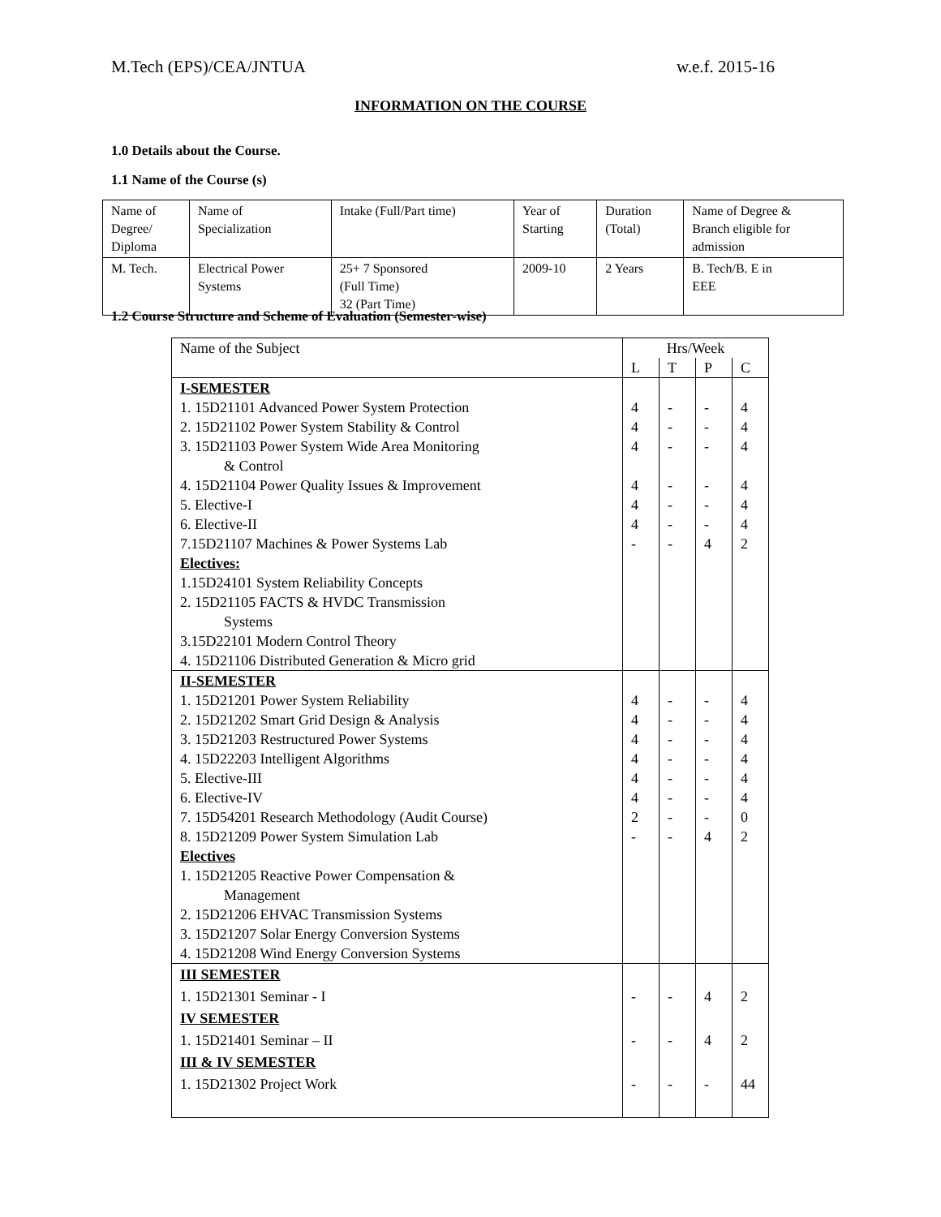M.Tech (EPS)/CEA/JNTUA w.e.f. 2015-16
INFORMATION ON THE COURSE
1.0 Details about the Course.
1.1 Name of the Course (s)
| Name of Degree/ Diploma | Name of Specialization | Intake (Full/Part time) | Year of Starting | Duration (Total) | Name of Degree & Branch eligible for admission |
| M. Tech. | Electrical Power Systems | 25+ 7 Sponsored (Full Time) 32 (Part Time) | 2009-10 | 2 Years | B. Tech/B. E in EEE |
1.2 Course Structure and Scheme of Evaluation (Semester-wise)
| Name of the Subject | Hrs/Week | | | |
| | L | T | P | C |
| I-SEMESTER 1. 15D21101 Advanced Power System Protection 2. 15D21102 Power System Stability & Control 3. 15D21103 Power System Wide Area Monitoring & Control 4. 15D21104 Power Quality Issues & Improvement 5. Elective-I 6. Elective-II 7.15D21107 Machines & Power Systems Lab Electives: 1.15D24101 System Reliability Concepts 2. 15D21105 FACTS & HVDC Transmission Systems 3.15D22101 Modern Control Theory 4. 15D21106 Distributed Generation & Micro grid | 4 4 4 4 4 4 - | - - - - - - - | - - - - - - 4 | 4 4 4 4 4 4 2 |
| II-SEMESTER 1. 15D21201 Power System Reliability 2. 15D21202 Smart Grid Design & Analysis 3. 15D21203 Restructured Power Systems 4. 15D22203 Intelligent Algorithms 5. Elective-III 6. Elective-IV 7. 15D54201 Research Methodology (Audit Course) 8. 15D21209 Power System Simulation Lab Electives 1. 15D21205 Reactive Power Compensation & Management 2. 15D21206 EHVAC Transmission Systems 3. 15D21207 Solar Energy Conversion Systems 4. 15D21208 Wind Energy Conversion Systems | 4 4 4 4 4 4 2 - | - - - - - - - - | - - - - - - - 4 | 4 4 4 4 4 4 0 2 |
| III SEMESTER 1. 15D21301 Seminar - I IV SEMESTER 1. 15D21401 Seminar – II III & IV SEMESTER 1. 15D21302 Project Work | - - - | - - - | 4 4 - | 2 2 44 |